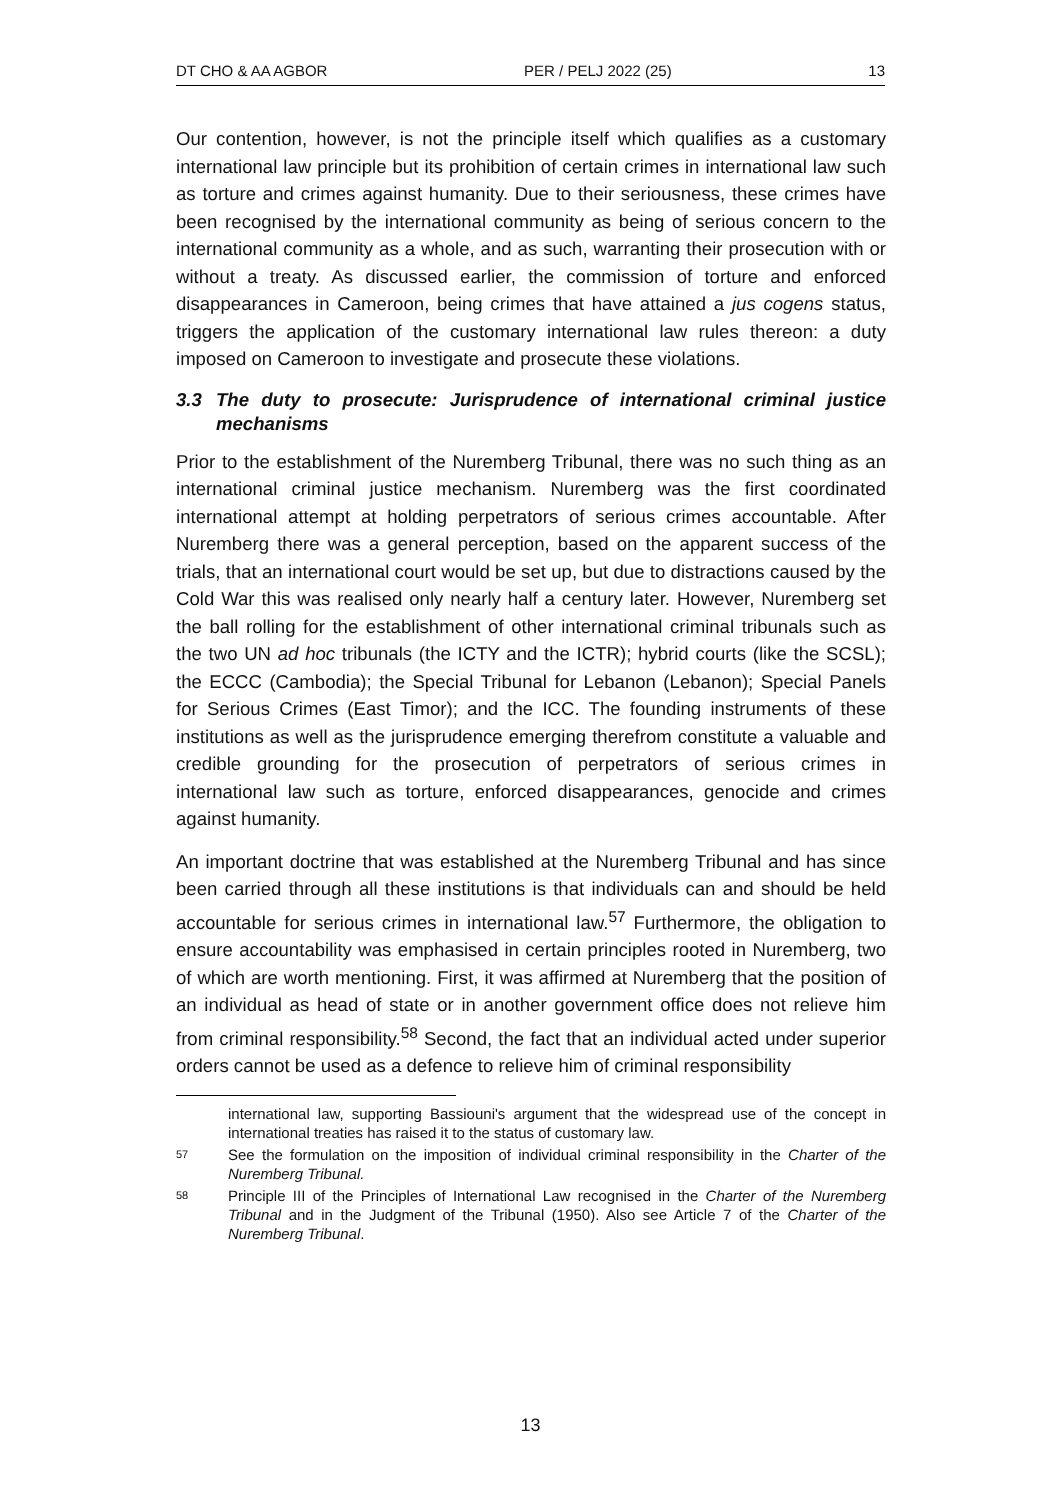DT CHO & AA AGBOR PER / PELJ 2022 (25) 13
Our contention, however, is not the principle itself which qualifies as a customary international law principle but its prohibition of certain crimes in international law such as torture and crimes against humanity. Due to their seriousness, these crimes have been recognised by the international community as being of serious concern to the international community as a whole, and as such, warranting their prosecution with or without a treaty. As discussed earlier, the commission of torture and enforced disappearances in Cameroon, being crimes that have attained a jus cogens status, triggers the application of the customary international law rules thereon: a duty imposed on Cameroon to investigate and prosecute these violations.
3.3 The duty to prosecute: Jurisprudence of international criminal justice mechanisms
Prior to the establishment of the Nuremberg Tribunal, there was no such thing as an international criminal justice mechanism. Nuremberg was the first coordinated international attempt at holding perpetrators of serious crimes accountable. After Nuremberg there was a general perception, based on the apparent success of the trials, that an international court would be set up, but due to distractions caused by the Cold War this was realised only nearly half a century later. However, Nuremberg set the ball rolling for the establishment of other international criminal tribunals such as the two UN ad hoc tribunals (the ICTY and the ICTR); hybrid courts (like the SCSL); the ECCC (Cambodia); the Special Tribunal for Lebanon (Lebanon); Special Panels for Serious Crimes (East Timor); and the ICC. The founding instruments of these institutions as well as the jurisprudence emerging therefrom constitute a valuable and credible grounding for the prosecution of perpetrators of serious crimes in international law such as torture, enforced disappearances, genocide and crimes against humanity.
An important doctrine that was established at the Nuremberg Tribunal and has since been carried through all these institutions is that individuals can and should be held accountable for serious crimes in international law.<sup>57</sup> Furthermore, the obligation to ensure accountability was emphasised in certain principles rooted in Nuremberg, two of which are worth mentioning. First, it was affirmed at Nuremberg that the position of an individual as head of state or in another government office does not relieve him from criminal responsibility.<sup>58</sup> Second, the fact that an individual acted under superior orders cannot be used as a defence to relieve him of criminal responsibility
international law, supporting Bassiouni's argument that the widespread use of the concept in international treaties has raised it to the status of customary law.
57 See the formulation on the imposition of individual criminal responsibility in the Charter of the Nuremberg Tribunal.
58 Principle III of the Principles of International Law recognised in the Charter of the Nuremberg Tribunal and in the Judgment of the Tribunal (1950). Also see Article 7 of the Charter of the Nuremberg Tribunal.
13